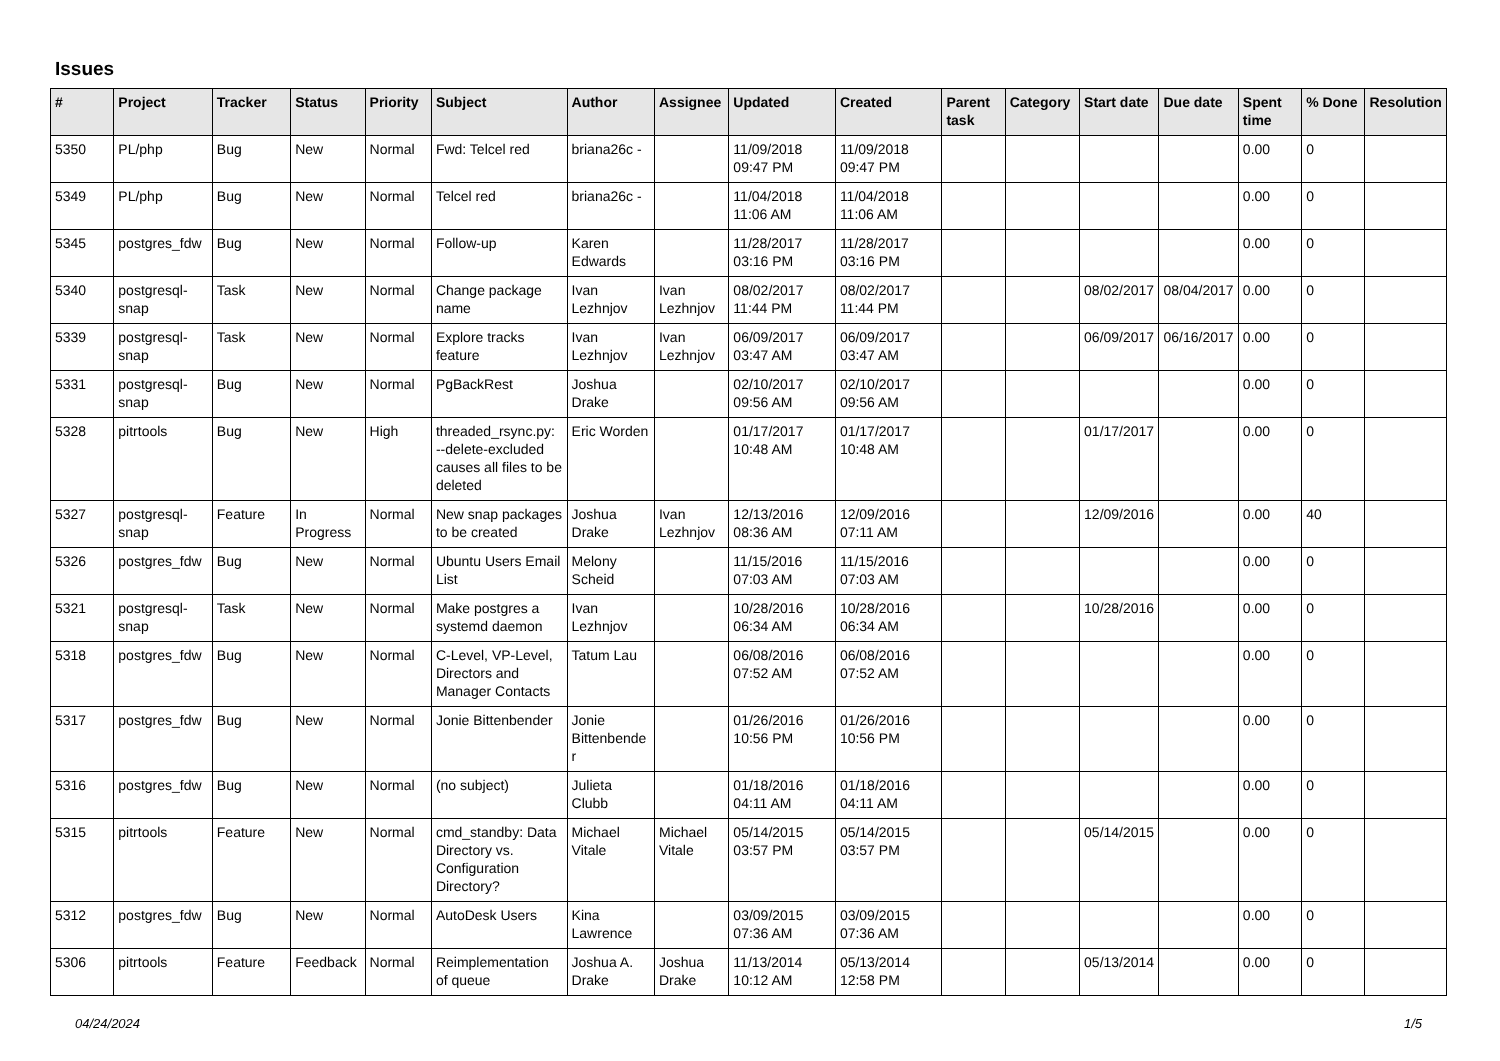Issues
| # | Project | Tracker | Status | Priority | Subject | Author | Assignee | Updated | Created | Parent task | Category | Start date | Due date | Spent time | % Done | Resolution |
| --- | --- | --- | --- | --- | --- | --- | --- | --- | --- | --- | --- | --- | --- | --- | --- | --- |
| 5350 | PL/php | Bug | New | Normal | Fwd: Telcel red | briana26c - | | 11/09/2018 09:47 PM | 11/09/2018 09:47 PM | | | | | 0.00 | 0 | |
| 5349 | PL/php | Bug | New | Normal | Telcel red | briana26c - | | 11/04/2018 11:06 AM | 11/04/2018 11:06 AM | | | | | 0.00 | 0 | |
| 5345 | postgres_fdw | Bug | New | Normal | Follow-up | Karen Edwards | | 11/28/2017 03:16 PM | 11/28/2017 03:16 PM | | | | | 0.00 | 0 | |
| 5340 | postgresql-snap | Task | New | Normal | Change package name | Ivan Lezhnjov | Ivan Lezhnjov | 08/02/2017 11:44 PM | 08/02/2017 11:44 PM | | | 08/02/2017 | 08/04/2017 | 0.00 | 0 | |
| 5339 | postgresql-snap | Task | New | Normal | Explore tracks feature | Ivan Lezhnjov | Ivan Lezhnjov | 06/09/2017 03:47 AM | 06/09/2017 03:47 AM | | | 06/09/2017 | 06/16/2017 | 0.00 | 0 | |
| 5331 | postgresql-snap | Bug | New | Normal | PgBackRest | Joshua Drake | | 02/10/2017 09:56 AM | 02/10/2017 09:56 AM | | | | | 0.00 | 0 | |
| 5328 | pitrtools | Bug | New | High | threaded_rsync.py: --delete-excluded causes all files to be deleted | Eric Worden | | 01/17/2017 10:48 AM | 01/17/2017 10:48 AM | | | 01/17/2017 | | 0.00 | 0 | |
| 5327 | postgresql-snap | Feature | In Progress | Normal | New snap packages to be created | Joshua Drake | Ivan Lezhnjov | 12/13/2016 08:36 AM | 12/09/2016 07:11 AM | | | 12/09/2016 | | 0.00 | 40 | |
| 5326 | postgres_fdw | Bug | New | Normal | Ubuntu Users Email List | Melony Scheid | | 11/15/2016 07:03 AM | 11/15/2016 07:03 AM | | | | | 0.00 | 0 | |
| 5321 | postgresql-snap | Task | New | Normal | Make postgres a systemd daemon | Ivan Lezhnjov | | 10/28/2016 06:34 AM | 10/28/2016 06:34 AM | | | 10/28/2016 | | 0.00 | 0 | |
| 5318 | postgres_fdw | Bug | New | Normal | C-Level, VP-Level, Directors and Manager Contacts | Tatum Lau | | 06/08/2016 07:52 AM | 06/08/2016 07:52 AM | | | | | 0.00 | 0 | |
| 5317 | postgres_fdw | Bug | New | Normal | Jonie Bittenbender | Jonie Bittenbender | | 01/26/2016 10:56 PM | 01/26/2016 10:56 PM | | | | | 0.00 | 0 | |
| 5316 | postgres_fdw | Bug | New | Normal | (no subject) | Julieta Clubb | | 01/18/2016 04:11 AM | 01/18/2016 04:11 AM | | | | | 0.00 | 0 | |
| 5315 | pitrtools | Feature | New | Normal | cmd_standby: Data Directory vs. Configuration Directory? | Michael Vitale | Michael Vitale | 05/14/2015 03:57 PM | 05/14/2015 03:57 PM | | | 05/14/2015 | | 0.00 | 0 | |
| 5312 | postgres_fdw | Bug | New | Normal | AutoDesk Users | Kina Lawrence | | 03/09/2015 07:36 AM | 03/09/2015 07:36 AM | | | | | 0.00 | 0 | |
| 5306 | pitrtools | Feature | Feedback | Normal | Reimplementation of queue | Joshua A. Drake | Joshua Drake | 11/13/2014 10:12 AM | 05/13/2014 12:58 PM | | | 05/13/2014 | | 0.00 | 0 | |
04/24/2024 1/5